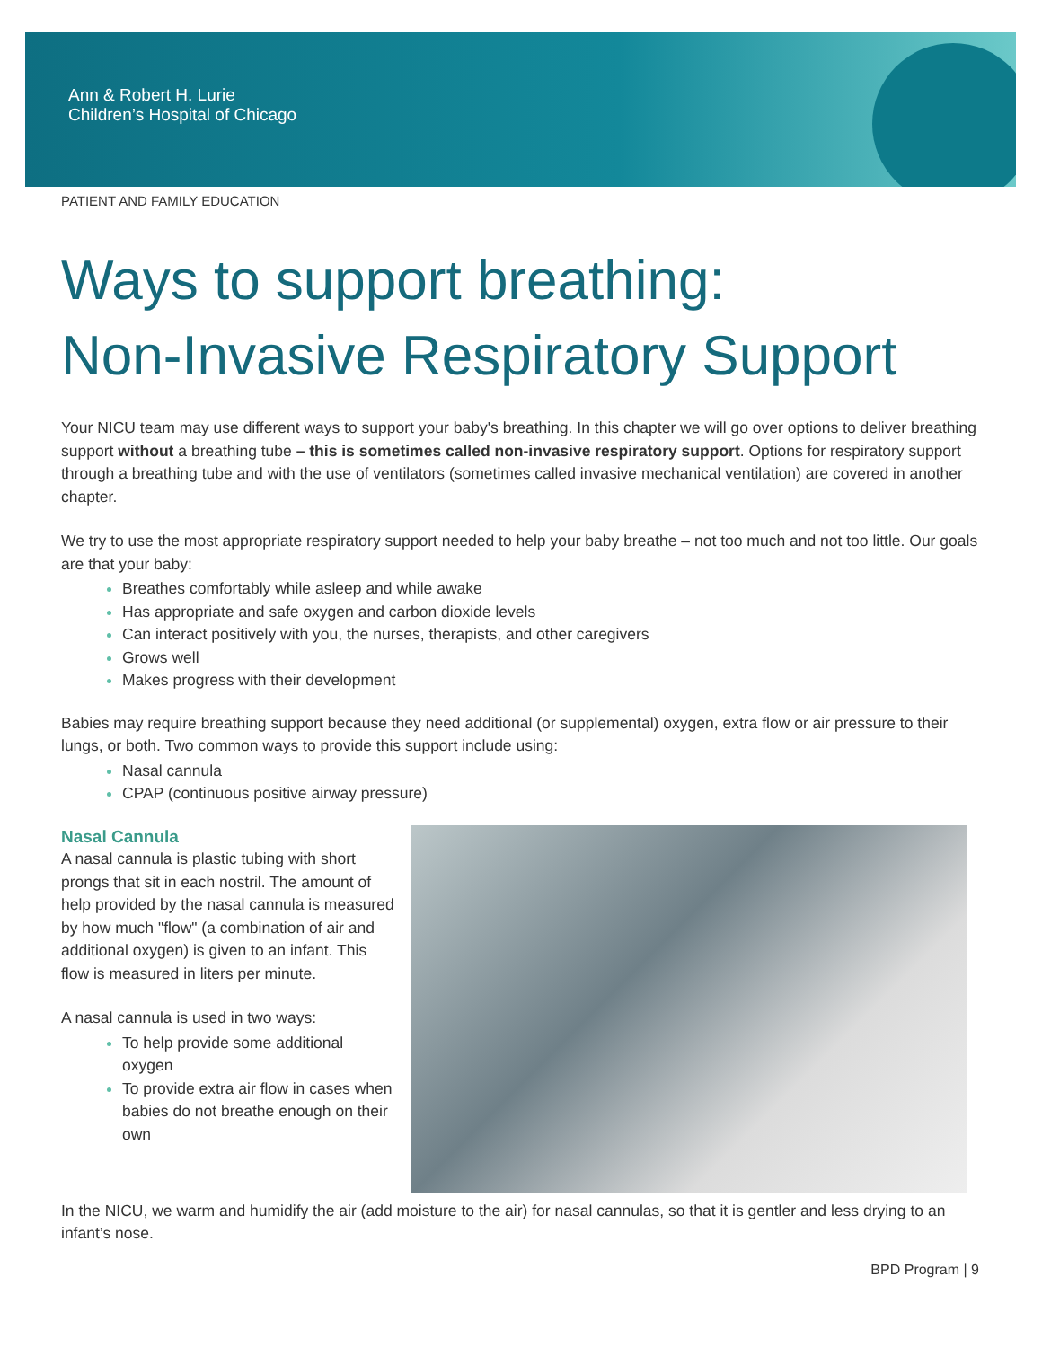Ann & Robert H. Lurie
Children’s Hospital of Chicago
PATIENT AND FAMILY EDUCATION
Ways to support breathing:
Non-Invasive Respiratory Support
Your NICU team may use different ways to support your baby's breathing. In this chapter we will go over options to deliver breathing support without a breathing tube – this is sometimes called non-invasive respiratory support. Options for respiratory support through a breathing tube and with the use of ventilators (sometimes called invasive mechanical ventilation) are covered in another chapter.
We try to use the most appropriate respiratory support needed to help your baby breathe – not too much and not too little. Our goals are that your baby:
Breathes comfortably while asleep and while awake
Has appropriate and safe oxygen and carbon dioxide levels
Can interact positively with you, the nurses, therapists, and other caregivers
Grows well
Makes progress with their development
Babies may require breathing support because they need additional (or supplemental) oxygen, extra flow or air pressure to their lungs, or both. Two common ways to provide this support include using:
Nasal cannula
CPAP (continuous positive airway pressure)
Nasal Cannula
A nasal cannula is plastic tubing with short prongs that sit in each nostril. The amount of help provided by the nasal cannula is measured by how much "flow" (a combination of air and additional oxygen) is given to an infant. This flow is measured in liters per minute.
A nasal cannula is used in two ways:
To help provide some additional oxygen
To provide extra air flow in cases when babies do not breathe enough on their own
In the NICU, we warm and humidify the air (add moisture to the air) for nasal cannulas, so that it is gentler and less drying to an infant’s nose.
BPD Program | 9